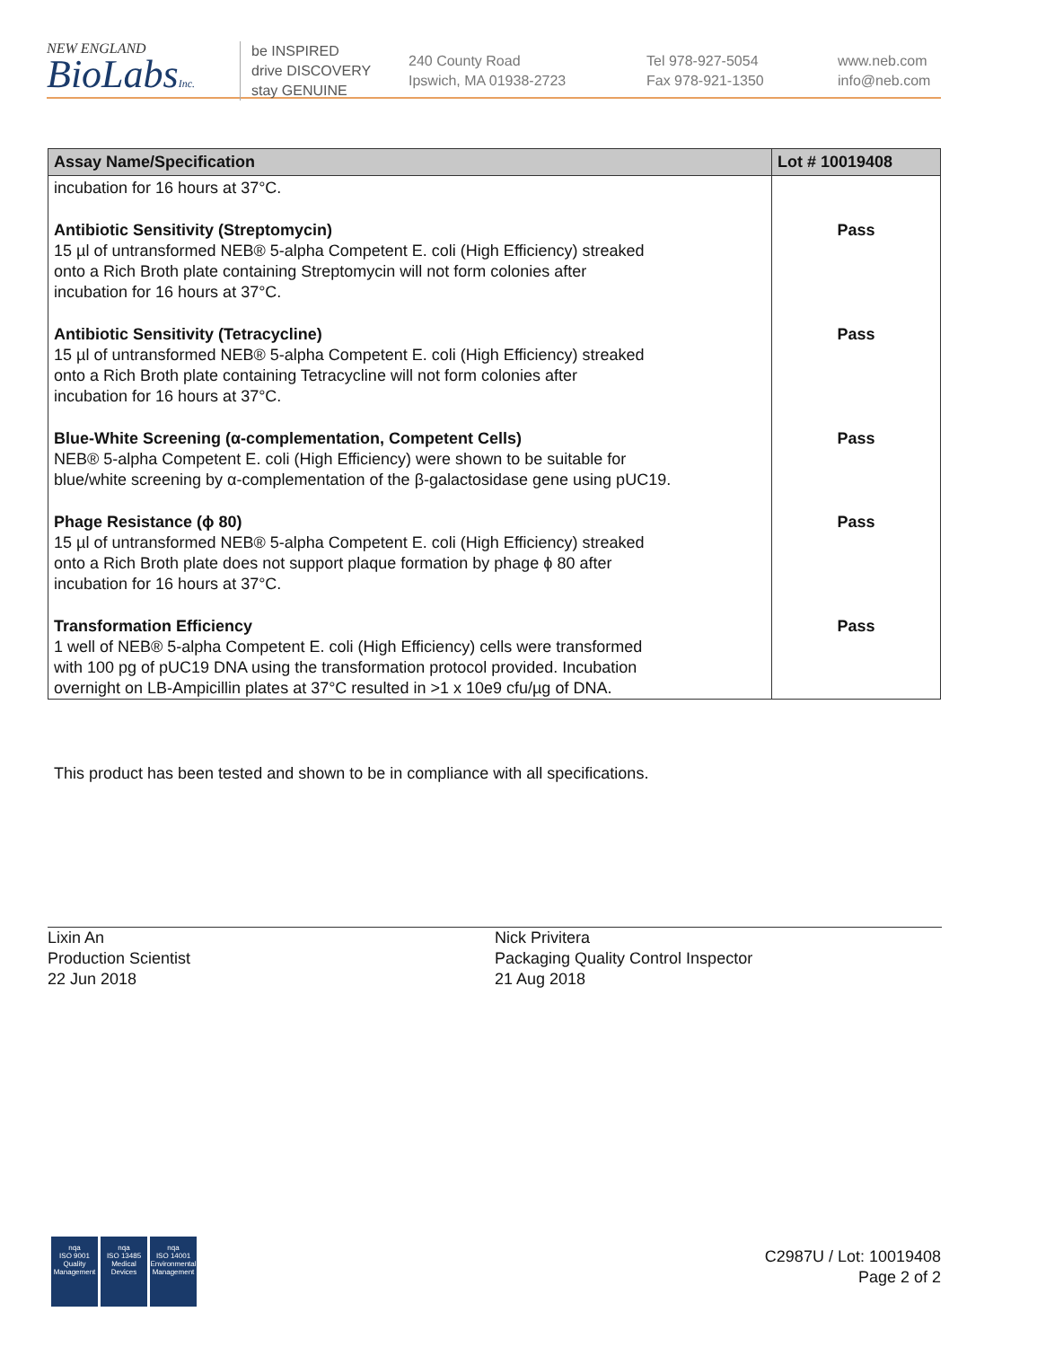NEW ENGLAND
BioLabsInc.
be INSPIRED
drive DISCOVERY
stay GENUINE
240 County Road
Ipswich, MA 01938-2723
Tel 978-927-5054
Fax 978-921-1350
www.neb.com
info@neb.com
| Assay Name/Specification | Lot # 10019408 |
| --- | --- |
| incubation for 16 hours at 37°C. | |
| Antibiotic Sensitivity (Streptomycin) 15 µl of untransformed NEB® 5-alpha Competent E. coli (High Efficiency) streaked onto a Rich Broth plate containing Streptomycin will not form colonies after incubation for 16 hours at 37°C. | Pass |
| Antibiotic Sensitivity (Tetracycline) 15 µl of untransformed NEB® 5-alpha Competent E. coli (High Efficiency) streaked onto a Rich Broth plate containing Tetracycline will not form colonies after incubation for 16 hours at 37°C. | Pass |
| Blue-White Screening (α-complementation, Competent Cells) NEB® 5-alpha Competent E. coli (High Efficiency) were shown to be suitable for blue/white screening by α-complementation of the β-galactosidase gene using pUC19. | Pass |
| Phage Resistance (ϕ 80) 15 µl of untransformed NEB® 5-alpha Competent E. coli (High Efficiency) streaked onto a Rich Broth plate does not support plaque formation by phage ϕ 80 after incubation for 16 hours at 37°C. | Pass |
| Transformation Efficiency 1 well of NEB® 5-alpha Competent E. coli (High Efficiency) cells were transformed with 100 pg of pUC19 DNA using the transformation protocol provided. Incubation overnight on LB-Ampicillin plates at 37°C resulted in >1 x 10e9 cfu/µg of DNA. | Pass |
This product has been tested and shown to be in compliance with all specifications.
Lixin An
Production Scientist
22 Jun 2018
Nick Privitera
Packaging Quality Control Inspector
21 Aug 2018
nqa
ISO 9001
Quality Management
nqa
ISO 13485
Medical Devices
nqa
ISO 14001
Environmental Management
C2987U / Lot: 10019408
Page 2 of 2